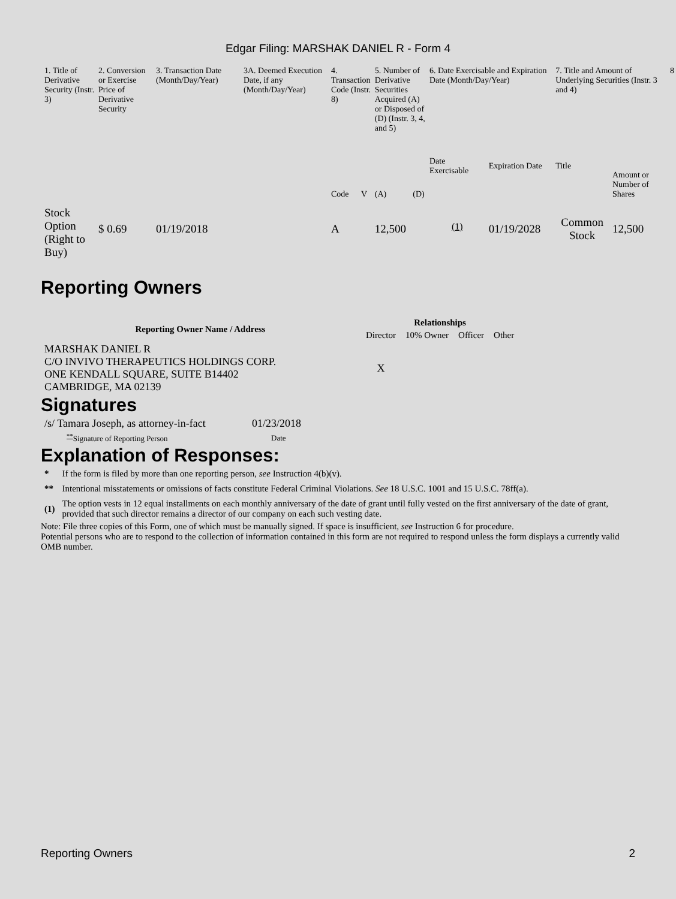Edgar Filing: MARSHAK DANIEL R - Form 4
| 1. Title of Derivative Security (Instr. 3) | 2. Conversion or Exercise Price of Derivative Security | 3. Transaction Date (Month/Day/Year) | 3A. Deemed Execution Date, if any (Month/Day/Year) | 4. Transaction Code (Instr. 8) | | 5. Number of Derivative Securities Acquired (A) or Disposed of (D) (Instr. 3, 4, and 5) | | 6. Date Exercisable and Expiration Date (Month/Day/Year) | | 7. Title and Amount of Underlying Securities (Instr. 3 and 4) | | 8 |
| | | | | Code | V | (A) | (D) | Date Exercisable | Expiration Date | Title | Amount or Number of Shares | |
| Stock Option (Right to Buy) | $ 0.69 | 01/19/2018 | | A | | 12,500 | | <sup>(1)</sup> | 01/19/2028 | Common Stock | 12,500 | |
Reporting Owners
| Reporting Owner Name / Address | Relationships | | | |
| | Director | 10% Owner | Officer | Other |
| MARSHAK DANIEL R C/O INVIVO THERAPEUTICS HOLDINGS CORP. ONE KENDALL SQUARE, SUITE B14402 CAMBRIDGE, MA 02139 | X | | | |
Signatures
| /s/ Tamara Joseph, as attorney-in-fact | 01/23/2018 |
| <sup>**</sup> Signature of Reporting Person | Date |
Explanation of Responses:
| * | If the form is filed by more than one reporting person, see Instruction 4(b)(v). |
| ** | Intentional misstatements or omissions of facts constitute Federal Criminal Violations. See 18 U.S.C. 1001 and 15 U.S.C. 78ff(a). |
| (1) | The option vests in 12 equal installments on each monthly anniversary of the date of grant until fully vested on the first anniversary of the date of grant, provided that such director remains a director of our company on each such vesting date. |
Note: File three copies of this Form, one of which must be manually signed. If space is insufficient, see Instruction 6 for procedure.
Potential persons who are to respond to the collection of information contained in this form are not required to respond unless the form displays a currently valid OMB number.
Reporting Owners 2